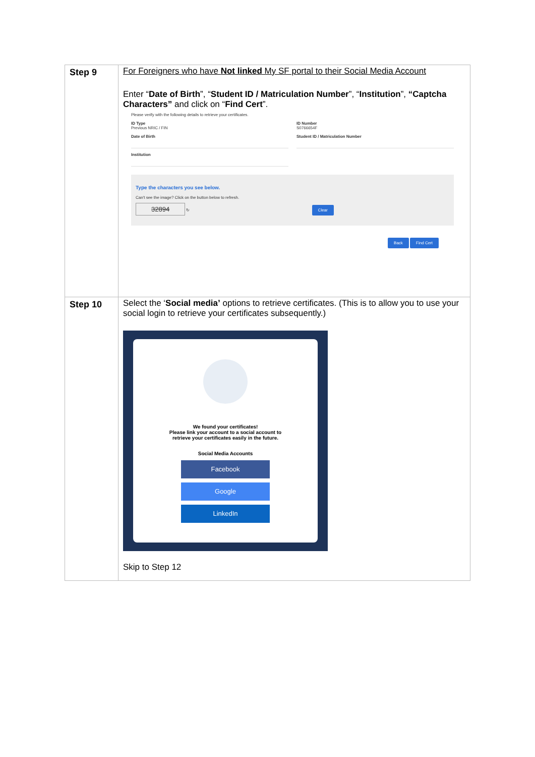| Step 9 | For Foreigners who have Not linked My SF portal to their Social Media Account Enter “ Date of Birth ”, “ Student ID / Matriculation Number ”, “ Institution ”, “Captcha Characters” and click on “ Find Cert ”. Please verify with the following details to retrieve your certificates. ID Type Previous NRIC / FIN Date of Birth Institution ID Number S0766654F Student ID / Matriculation Number Type the characters you see below. Can't see the image? Click on the button below to refresh. 32894 ↻ Clear Back Find Cert |
| Step 10 | Select the ‘ Social media’ options to retrieve certificates. (This is to allow you to use your social login to retrieve your certificates subsequently.) We found your certificates! Please link your account to a social account to retrieve your certificates easily in the future. Social Media Accounts Facebook Google LinkedIn Skip to Step 12 |